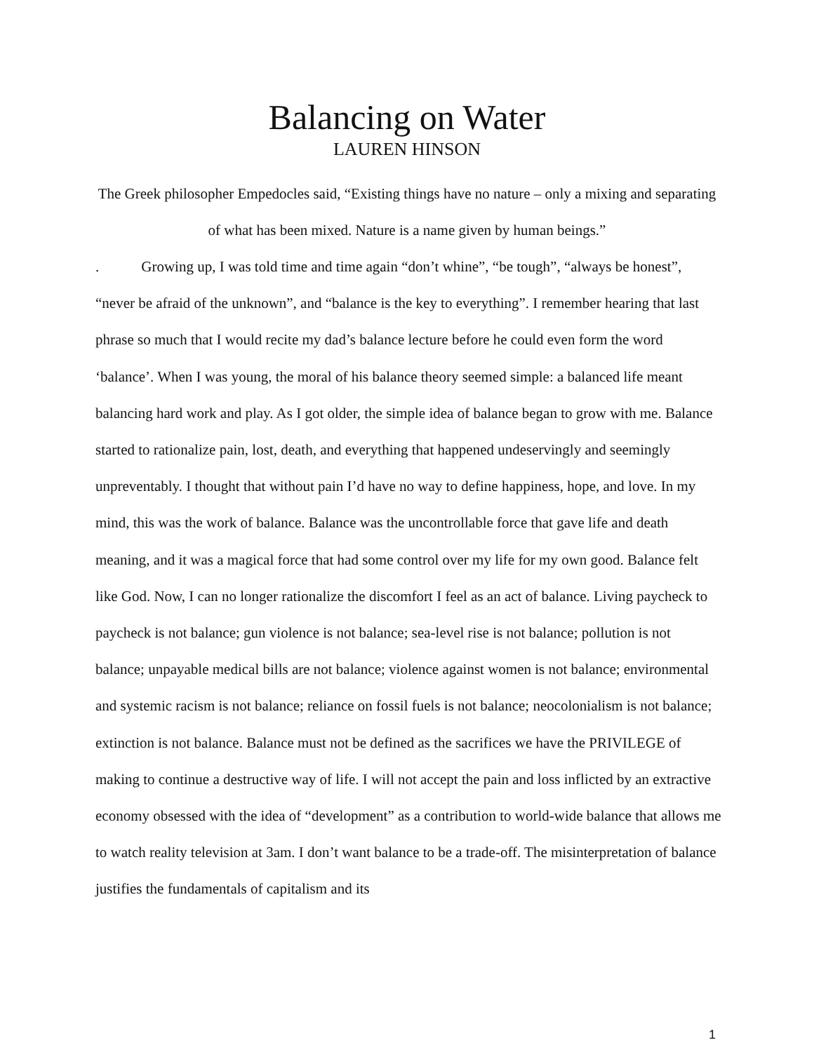Balancing on Water
LAUREN HINSON
The Greek philosopher Empedocles said, “Existing things have no nature – only a mixing and separating of what has been mixed. Nature is a name given by human beings.”
. Growing up, I was told time and time again “don’t whine”, “be tough”, “always be honest”, “never be afraid of the unknown”, and “balance is the key to everything”. I remember hearing that last phrase so much that I would recite my dad’s balance lecture before he could even form the word ‘balance’. When I was young, the moral of his balance theory seemed simple: a balanced life meant balancing hard work and play. As I got older, the simple idea of balance began to grow with me. Balance started to rationalize pain, lost, death, and everything that happened undeservingly and seemingly unpreventably. I thought that without pain I’d have no way to define happiness, hope, and love. In my mind, this was the work of balance. Balance was the uncontrollable force that gave life and death meaning, and it was a magical force that had some control over my life for my own good. Balance felt like God. Now, I can no longer rationalize the discomfort I feel as an act of balance. Living paycheck to paycheck is not balance; gun violence is not balance; sea-level rise is not balance; pollution is not balance; unpayable medical bills are not balance; violence against women is not balance; environmental and systemic racism is not balance; reliance on fossil fuels is not balance; neocolonialism is not balance; extinction is not balance. Balance must not be defined as the sacrifices we have the PRIVILEGE of making to continue a destructive way of life. I will not accept the pain and loss inflicted by an extractive economy obsessed with the idea of “development” as a contribution to world-wide balance that allows me to watch reality television at 3am. I don’t want balance to be a trade-off. The misinterpretation of balance justifies the fundamentals of capitalism and its
1